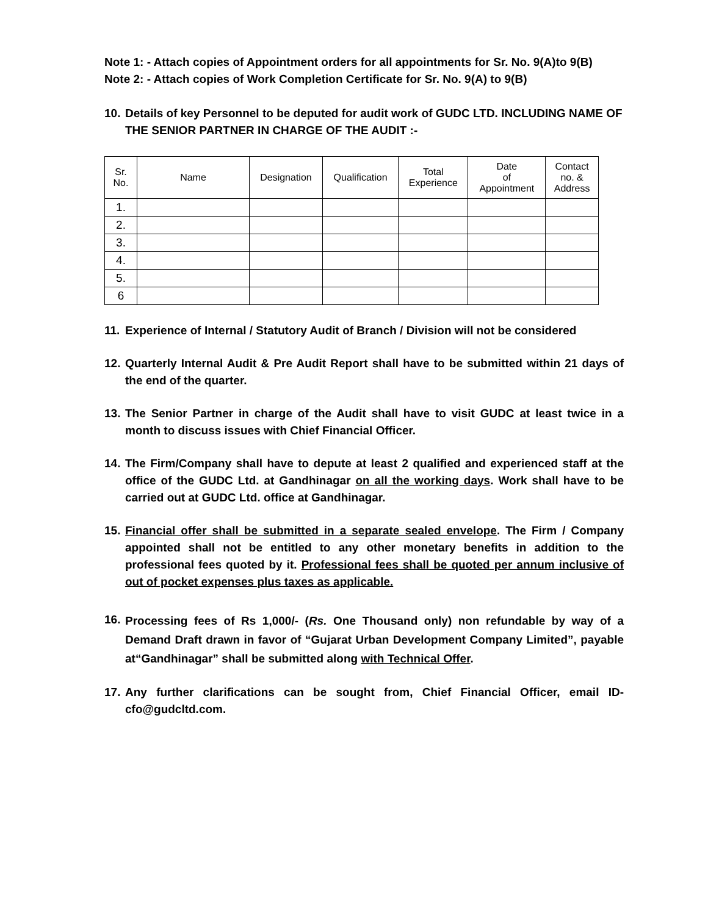Note 1: - Attach copies of Appointment orders for all appointments for Sr. No. 9(A)to 9(B)
Note 2: - Attach copies of Work Completion Certificate for Sr. No. 9(A) to 9(B)
10. Details of key Personnel to be deputed for audit work of GUDC LTD. INCLUDING NAME OF THE SENIOR PARTNER IN CHARGE OF THE AUDIT :-
| Sr. No. | Name | Designation | Qualification | Total Experience | Date of Appointment | Contact no. & Address |
| --- | --- | --- | --- | --- | --- | --- |
| 1. | | | | | | |
| 2. | | | | | | |
| 3. | | | | | | |
| 4. | | | | | | |
| 5. | | | | | | |
| 6 | | | | | | |
11. Experience of Internal / Statutory Audit of Branch / Division will not be considered
12. Quarterly Internal Audit & Pre Audit Report shall have to be submitted within 21 days of the end of the quarter.
13. The Senior Partner in charge of the Audit shall have to visit GUDC at least twice in a month to discuss issues with Chief Financial Officer.
14. The Firm/Company shall have to depute at least 2 qualified and experienced staff at the office of the GUDC Ltd. at Gandhinagar on all the working days. Work shall have to be carried out at GUDC Ltd. office at Gandhinagar.
15. Financial offer shall be submitted in a separate sealed envelope. The Firm / Company appointed shall not be entitled to any other monetary benefits in addition to the professional fees quoted by it. Professional fees shall be quoted per annum inclusive of out of pocket expenses plus taxes as applicable.
16. Processing fees of Rs 1,000/- (Rs. One Thousand only) non refundable by way of a Demand Draft drawn in favor of “Gujarat Urban Development Company Limited”, payable at“Gandhinagar” shall be submitted along with Technical Offer.
17. Any further clarifications can be sought from, Chief Financial Officer, email ID- cfo@gudcltd.com.